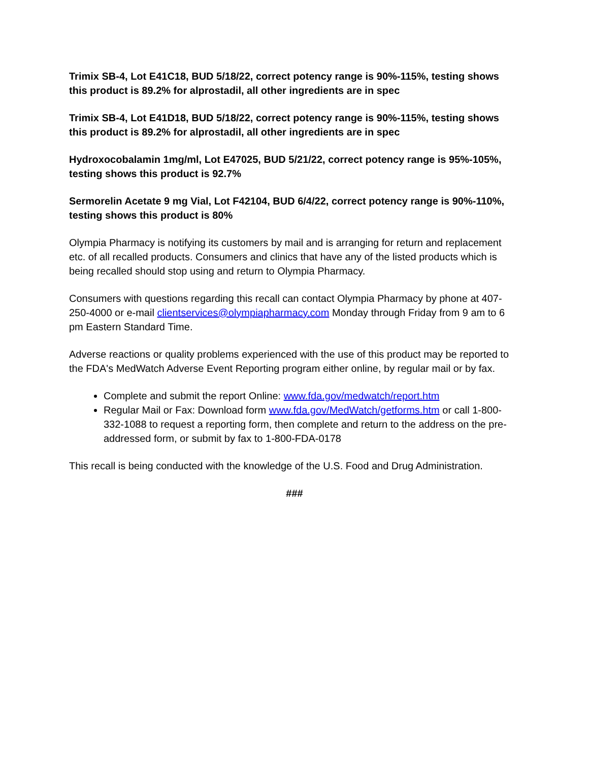Trimix SB-4, Lot E41C18, BUD 5/18/22, correct potency range is 90%-115%, testing shows this product is 89.2% for alprostadil, all other ingredients are in spec
Trimix SB-4, Lot E41D18, BUD 5/18/22, correct potency range is 90%-115%, testing shows this product is 89.2% for alprostadil, all other ingredients are in spec
Hydroxocobalamin 1mg/ml, Lot E47025, BUD 5/21/22, correct potency range is 95%-105%, testing shows this product is 92.7%
Sermorelin Acetate 9 mg Vial, Lot F42104, BUD 6/4/22, correct potency range is 90%-110%, testing shows this product is 80%
Olympia Pharmacy is notifying its customers by mail and is arranging for return and replacement etc. of all recalled products. Consumers and clinics that have any of the listed products which is being recalled should stop using and return to Olympia Pharmacy.
Consumers with questions regarding this recall can contact Olympia Pharmacy by phone at 407-250-4000 or e-mail clientservices@olympiapharmacy.com Monday through Friday from 9 am to 6 pm Eastern Standard Time.
Adverse reactions or quality problems experienced with the use of this product may be reported to the FDA's MedWatch Adverse Event Reporting program either online, by regular mail or by fax.
Complete and submit the report Online: www.fda.gov/medwatch/report.htm
Regular Mail or Fax: Download form www.fda.gov/MedWatch/getforms.htm or call 1-800-332-1088 to request a reporting form, then complete and return to the address on the pre-addressed form, or submit by fax to 1-800-FDA-0178
This recall is being conducted with the knowledge of the U.S. Food and Drug Administration.
###